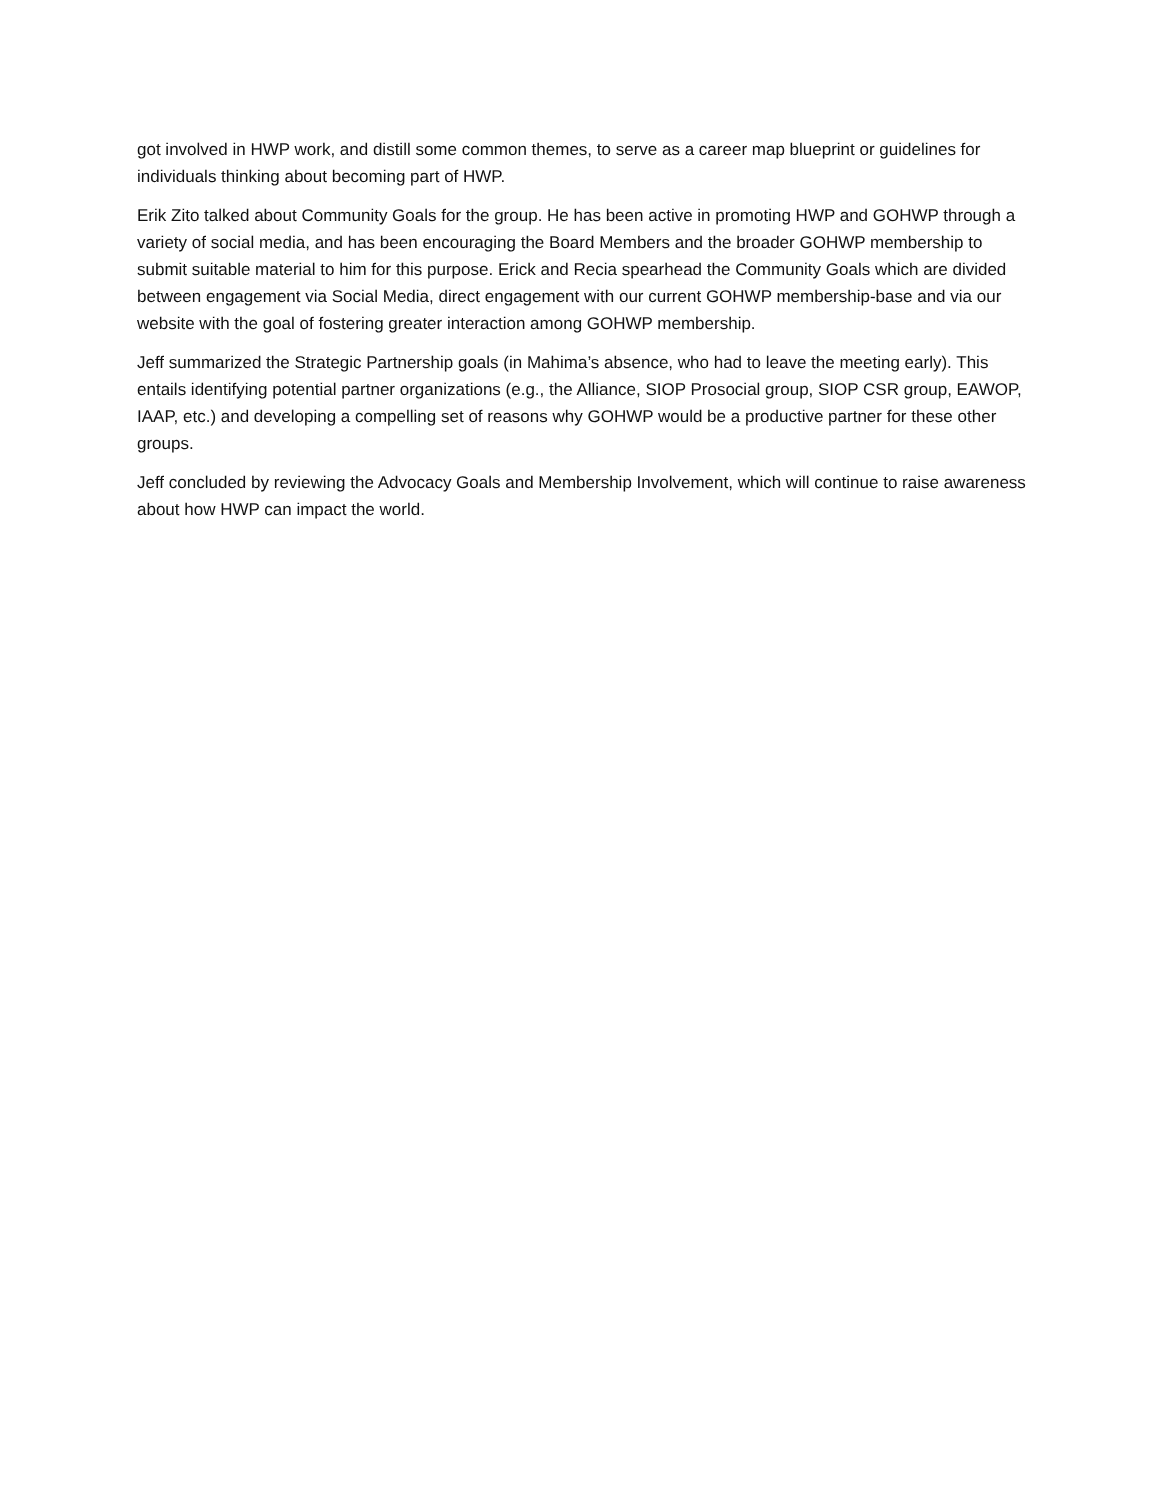got involved in HWP work, and distill some common themes, to serve as a career map blueprint or guidelines for individuals thinking about becoming part of HWP.
Erik Zito talked about Community Goals for the group. He has been active in promoting HWP and GOHWP through a variety of social media, and has been encouraging the Board Members and the broader GOHWP membership to submit suitable material to him for this purpose. Erick and Recia spearhead the Community Goals which are divided between engagement via Social Media, direct engagement with our current GOHWP membership-base and via our website with the goal of fostering greater interaction among GOHWP membership.
Jeff summarized the Strategic Partnership goals (in Mahima’s absence, who had to leave the meeting early). This entails identifying potential partner organizations (e.g., the Alliance, SIOP Prosocial group, SIOP CSR group, EAWOP, IAAP, etc.) and developing a compelling set of reasons why GOHWP would be a productive partner for these other groups.
Jeff concluded by reviewing the Advocacy Goals and Membership Involvement, which will continue to raise awareness about how HWP can impact the world.